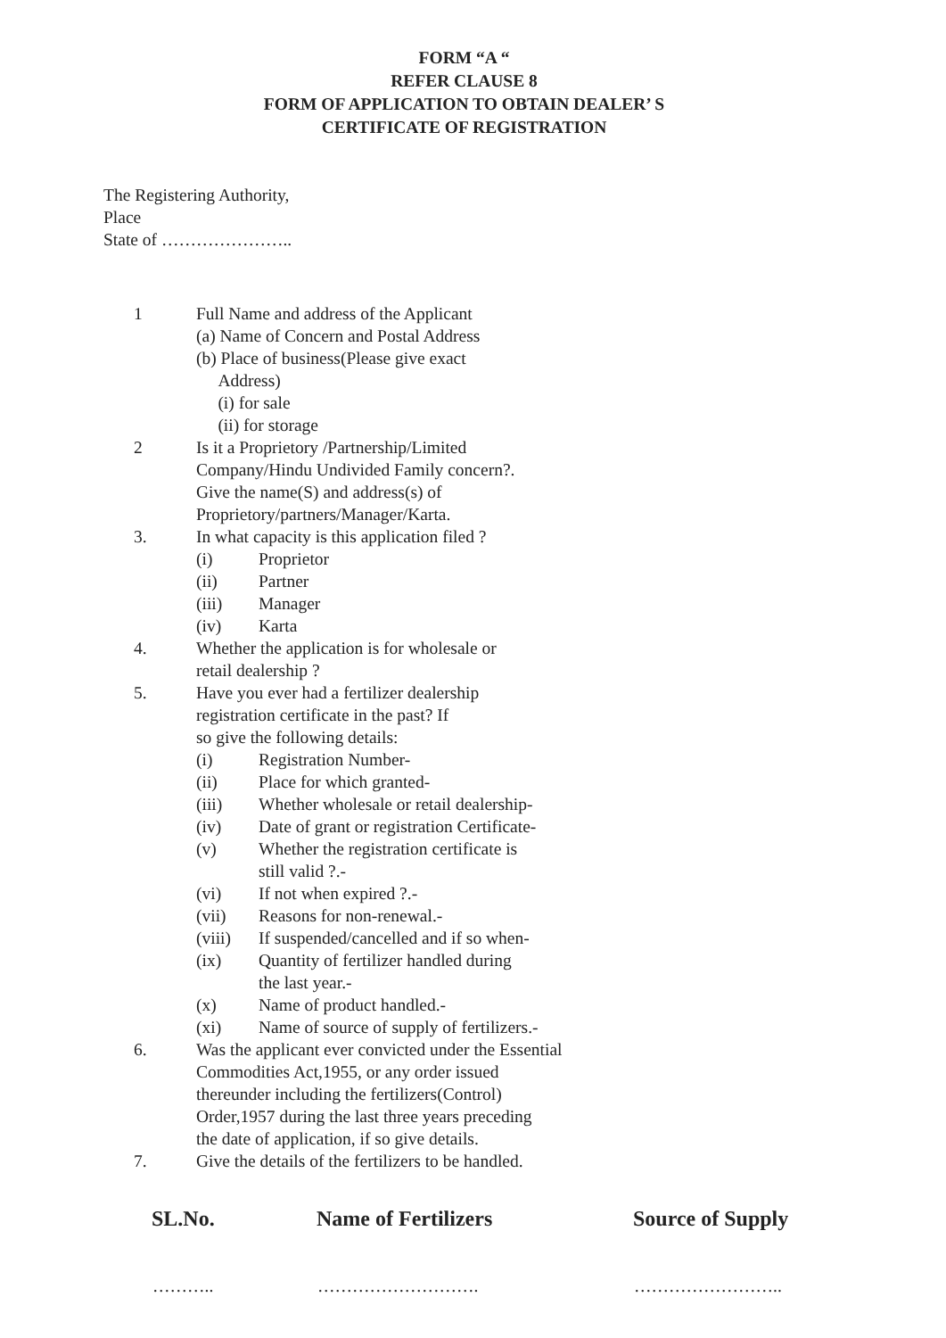FORM “A “
REFER CLAUSE 8
FORM OF APPLICATION TO OBTAIN DEALER’ S
CERTIFICATE OF REGISTRATION
The Registering Authority,
Place
State of …………………..
1 Full Name and address of the Applicant
(a) Name of Concern and Postal Address
(b) Place of business(Please give exact
Address)
(i) for sale
(ii) for storage
2 Is it a Proprietory /Partnership/Limited
Company/Hindu Undivided Family concern?.
Give the name(S) and address(s) of
Proprietory/partners/Manager/Karta.
3. In what capacity is this application filed ?
(i) Proprietor
(ii) Partner
(iii) Manager
(iv) Karta
4. Whether the application is for wholesale or
retail dealership ?
5. Have you ever had a fertilizer dealership
registration certificate in the past? If
so give the following details:
(i) Registration Number-
(ii) Place for which granted-
(iii) Whether wholesale or retail dealership-
(iv) Date of grant or registration Certificate-
(v) Whether the registration certificate is
still valid ?.-
(vi) If not when expired ?.-
(vii) Reasons for non-renewal.-
(viii)
If suspended/cancelled and if so when-
(ix) Quantity of fertilizer handled during
the last year.-
(x) Name of product handled.-
(xi) Name of source of supply of fertilizers.-
6. Was the applicant ever convicted under the Essential
Commodities Act,1955, or any order issued
thereunder including the fertilizers(Control)
Order,1957 during the last three years preceding
the date of application, if so give details.
7. Give the details of the fertilizers to be handled.
| SL.No. | Name of Fertilizers | Source of Supply |
| --- | --- | --- |
| ……….. | ………………………. | …………………….. |